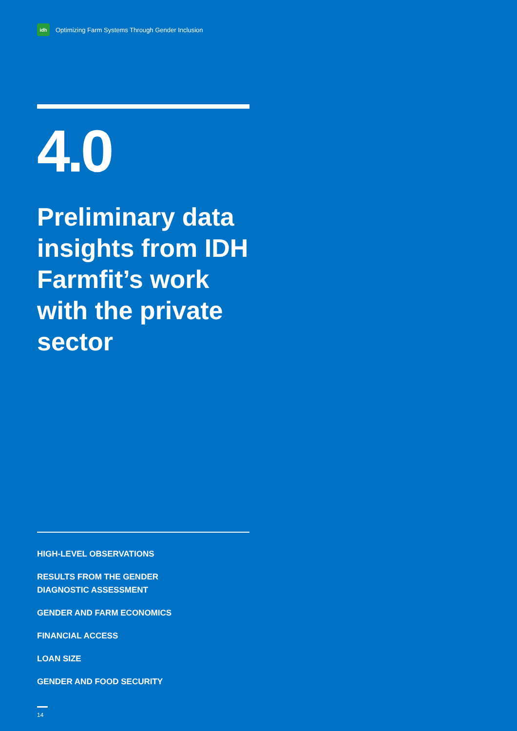idh
Optimizing Farm Systems Through Gender Inclusion
4.0
Preliminary data insights from IDH Farmfit’s work with the private sector
HIGH-LEVEL OBSERVATIONS
RESULTS FROM THE GENDER
DIAGNOSTIC ASSESSMENT
GENDER AND FARM ECONOMICS
FINANCIAL ACCESS
LOAN SIZE
GENDER AND FOOD SECURITY
14